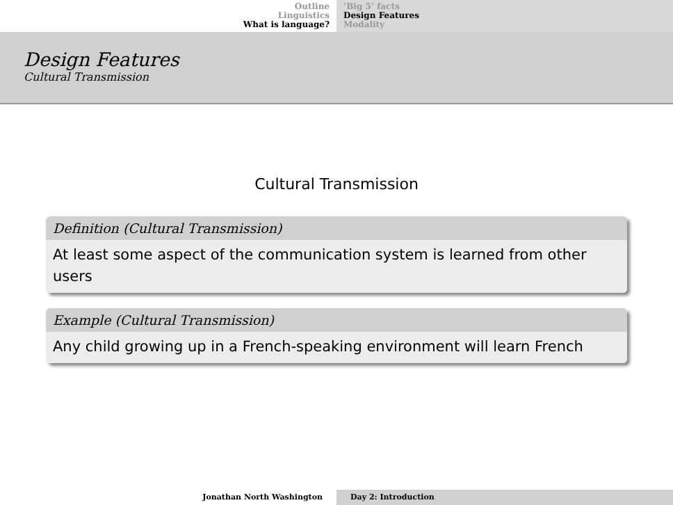Outline
Linguistics
What is language?
‘Big 5’ facts
Design Features
Modality
Design Features
Cultural Transmission
Cultural Transmission
Definition (Cultural Transmission)
At least some aspect of the communication system is learned from other users
Example (Cultural Transmission)
Any child growing up in a French-speaking environment will learn French
Jonathan North Washington Day 2: Introduction